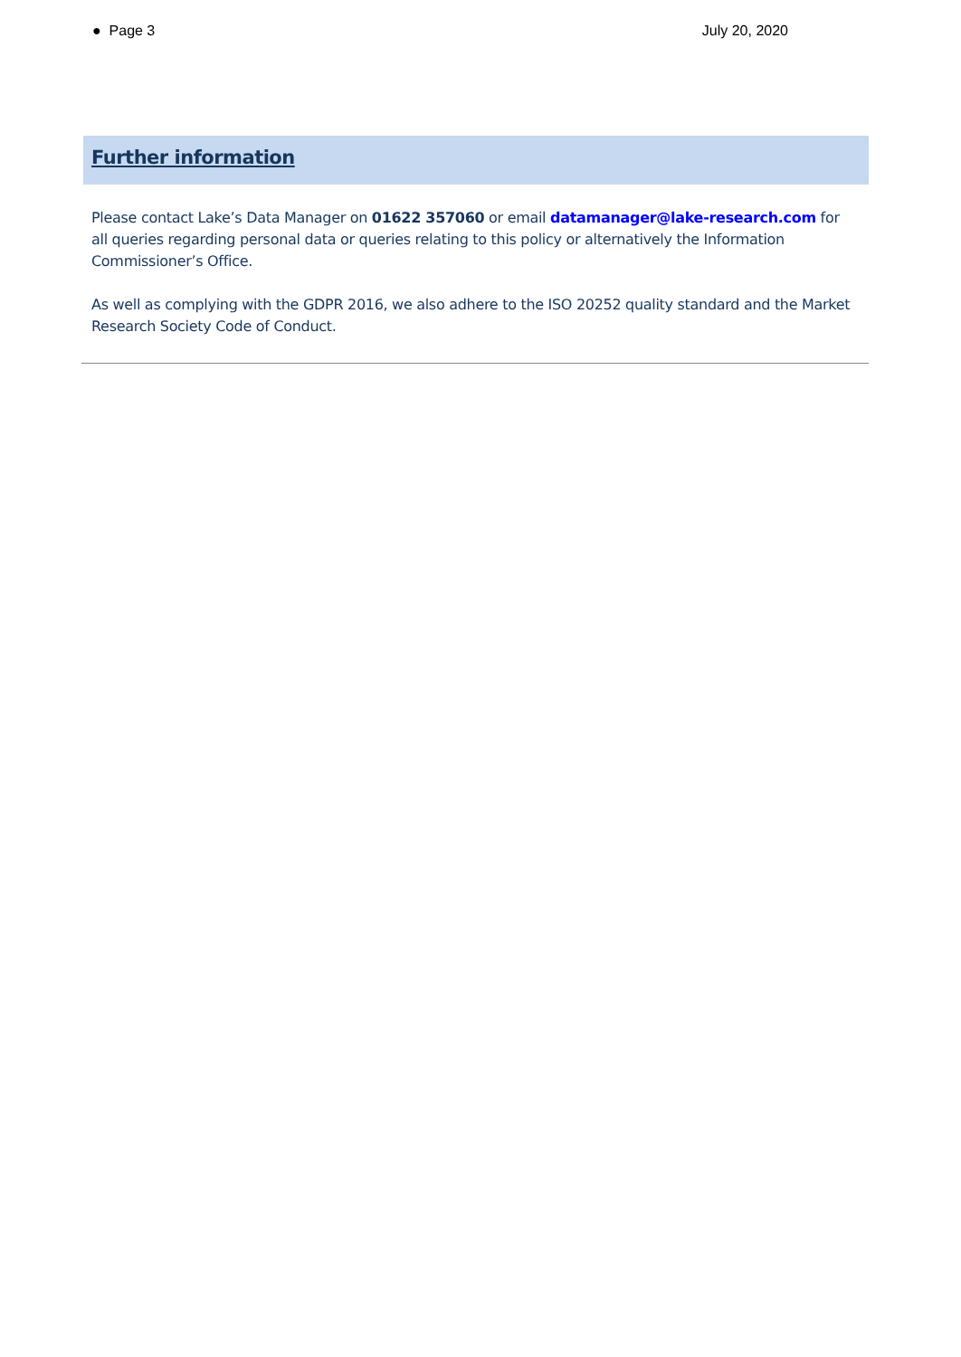● Page 3 July 20, 2020
Further information
Please contact Lake’s Data Manager on 01622 357060 or email datamanager@lake-research.com for all queries regarding personal data or queries relating to this policy or alternatively the Information Commissioner’s Office.
As well as complying with the GDPR 2016, we also adhere to the ISO 20252 quality standard and the Market Research Society Code of Conduct.